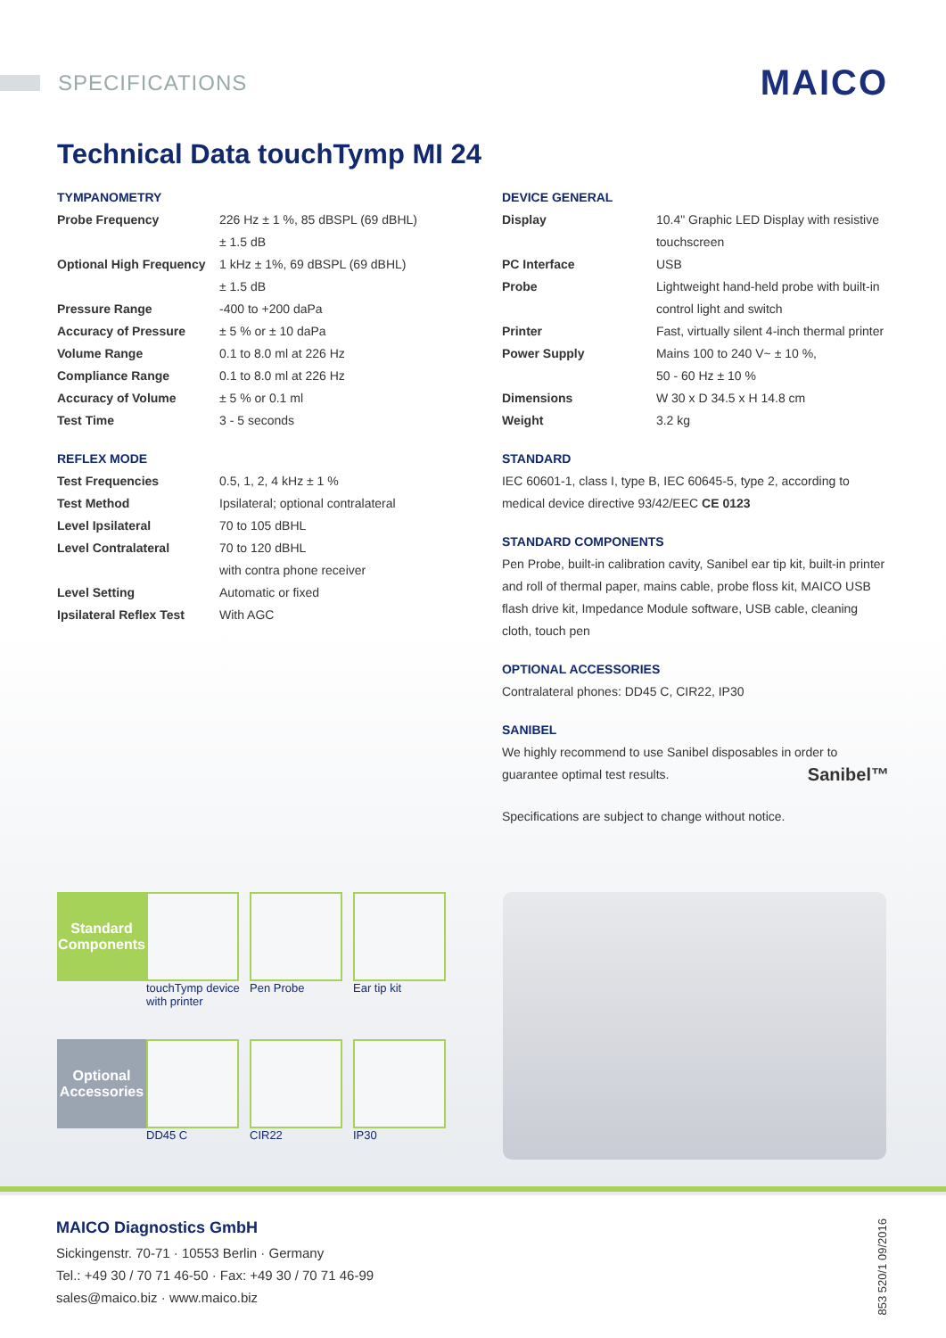SPECIFICATIONS
MAICO
Technical Data touchTymp MI 24
TYMPANOMETRY
| Probe Frequency | 226 Hz ± 1 %, 85 dBSPL (69 dBHL) ± 1.5 dB |
| Optional High Frequency | 1 kHz ± 1%, 69 dBSPL (69 dBHL) ± 1.5 dB |
| Pressure Range | -400 to +200 daPa |
| Accuracy of Pressure | ± 5 % or ± 10 daPa |
| Volume Range | 0.1 to 8.0 ml at 226 Hz |
| Compliance Range | 0.1 to 8.0 ml at 226 Hz |
| Accuracy of Volume | ± 5 % or 0.1 ml |
| Test Time | 3 - 5 seconds |
REFLEX MODE
| Test Frequencies | 0.5, 1, 2, 4 kHz ± 1 % |
| Test Method | Ipsilateral; optional contralateral |
| Level Ipsilateral | 70 to 105 dBHL |
| Level Contralateral | 70 to 120 dBHL with contra phone receiver |
| Level Setting | Automatic or fixed |
| Ipsilateral Reflex Test | With AGC |
DEVICE GENERAL
| Display | 10.4" Graphic LED Display with resistive touchscreen |
| PC Interface | USB |
| Probe | Lightweight hand-held probe with built-in control light and switch |
| Printer | Fast, virtually silent 4-inch thermal printer |
| Power Supply | Mains 100 to 240 V~ ± 10 %, 50 - 60 Hz ± 10 % |
| Dimensions | W 30 x D 34.5 x H 14.8 cm |
| Weight | 3.2 kg |
STANDARD
IEC 60601-1, class I, type B, IEC 60645-5, type 2, according to medical device directive 93/42/EEC CE 0123
STANDARD COMPONENTS
Pen Probe, built-in calibration cavity, Sanibel ear tip kit, built-in printer and roll of thermal paper, mains cable, probe floss kit, MAICO USB flash drive kit, Impedance Module software, USB cable, cleaning cloth, touch pen
OPTIONAL ACCESSORIES
Contralateral phones: DD45 C, CIR22, IP30
SANIBEL
We highly recommend to use Sanibel disposables in order to guarantee optimal test results. Sanibel™
Specifications are subject to change without notice.
Standard Components
touchTymp device with printer
Pen Probe
Ear tip kit
Optional Accessories
DD45 C
CIR22
IP30
MAICO Diagnostics GmbH
Sickingenstr. 70-71 · 10553 Berlin · Germany
Tel.: +49 30 / 70 71 46-50 · Fax: +49 30 / 70 71 46-99
sales@maico.biz · www.maico.biz
853 520/1 09/2016